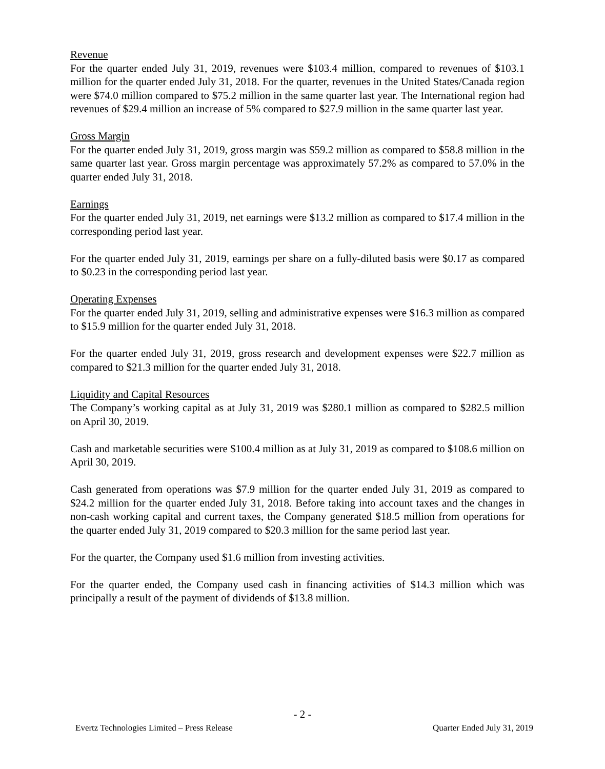Revenue
For the quarter ended July 31, 2019, revenues were $103.4 million, compared to revenues of $103.1 million for the quarter ended July 31, 2018. For the quarter, revenues in the United States/Canada region were $74.0 million compared to $75.2 million in the same quarter last year. The International region had revenues of $29.4 million an increase of 5% compared to $27.9 million in the same quarter last year.
Gross Margin
For the quarter ended July 31, 2019, gross margin was $59.2 million as compared to $58.8 million in the same quarter last year. Gross margin percentage was approximately 57.2% as compared to 57.0% in the quarter ended July 31, 2018.
Earnings
For the quarter ended July 31, 2019, net earnings were $13.2 million as compared to $17.4 million in the corresponding period last year.
For the quarter ended July 31, 2019, earnings per share on a fully-diluted basis were $0.17 as compared to $0.23 in the corresponding period last year.
Operating Expenses
For the quarter ended July 31, 2019, selling and administrative expenses were $16.3 million as compared to $15.9 million for the quarter ended July 31, 2018.
For the quarter ended July 31, 2019, gross research and development expenses were $22.7 million as compared to $21.3 million for the quarter ended July 31, 2018.
Liquidity and Capital Resources
The Company’s working capital as at July 31, 2019 was $280.1 million as compared to $282.5 million on April 30, 2019.
Cash and marketable securities were $100.4 million as at July 31, 2019 as compared to $108.6 million on April 30, 2019.
Cash generated from operations was $7.9 million for the quarter ended July 31, 2019 as compared to $24.2 million for the quarter ended July 31, 2018. Before taking into account taxes and the changes in non-cash working capital and current taxes, the Company generated $18.5 million from operations for the quarter ended July 31, 2019 compared to $20.3 million for the same period last year.
For the quarter, the Company used $1.6 million from investing activities.
For the quarter ended, the Company used cash in financing activities of $14.3 million which was principally a result of the payment of dividends of $13.8 million.
- 2 -
Evertz Technologies Limited – Press Release Quarter Ended July 31, 2019